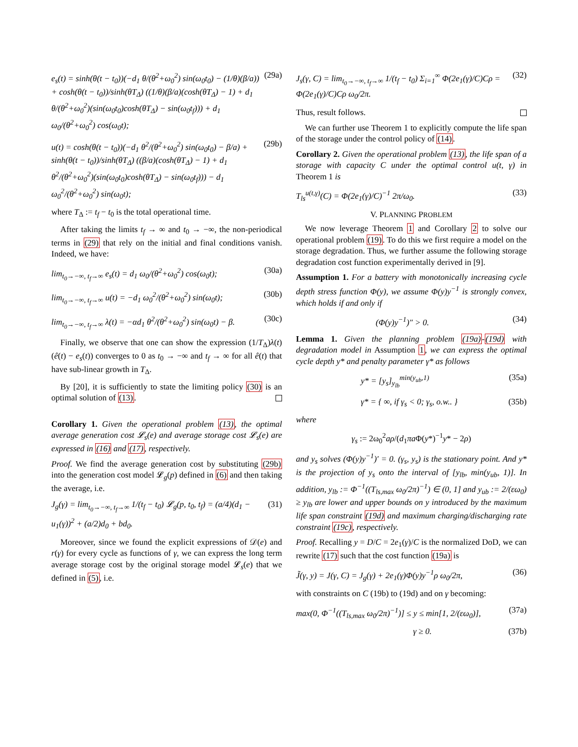e<sub>s</sub>(t) = sinh(θ(t − t<sub>0</sub>))(−d<sub>1</sub> θ/(θ<sup>2</sup>+ω<sub>0</sub><sup>2</sup>) sin(ω<sub>0</sub>t<sub>0</sub>) − (1/θ)(β/a)) + cosh(θ(t − t<sub>0</sub>))/sinh(θT<sub>Δ</sub>) ((1/θ)(β/a)(cosh(θT<sub>Δ</sub>) − 1) + d<sub>1</sub> θ/(θ<sup>2</sup>+ω<sub>0</sub><sup>2</sup>)(sin(ω<sub>0</sub>t<sub>0</sub>)cosh(θT<sub>Δ</sub>) − sin(ω<sub>0</sub>t<sub>f</sub>))) + d<sub>1</sub> ω<sub>0</sub>/(θ<sup>2</sup>+ω<sub>0</sub><sup>2</sup>) cos(ω<sub>0</sub>t); (29a)
u(t) = cosh(θ(t − t<sub>0</sub>))(−d<sub>1</sub> θ<sup>2</sup>/(θ<sup>2</sup>+ω<sub>0</sub><sup>2</sup>) sin(ω<sub>0</sub>t<sub>0</sub>) − β/a) + sinh(θ(t − t<sub>0</sub>))/sinh(θT<sub>Δ</sub>) ((β/a)(cosh(θT<sub>Δ</sub>) − 1) + d<sub>1</sub> θ<sup>2</sup>/(θ<sup>2</sup>+ω<sub>0</sub><sup>2</sup>)(sin(ω<sub>0</sub>t<sub>0</sub>)cosh(θT<sub>Δ</sub>) − sin(ω<sub>0</sub>t<sub>f</sub>))) − d<sub>1</sub> ω<sub>0</sub><sup>2</sup>/(θ<sup>2</sup>+ω<sub>0</sub><sup>2</sup>) sin(ω<sub>0</sub>t); (29b)
where T<sub>Δ</sub> := t<sub>f</sub> − t<sub>0</sub> is the total operational time.
After taking the limits t<sub>f</sub> → ∞ and t<sub>0</sub> → −∞, the non-periodical terms in (29) that rely on the initial and final conditions vanish. Indeed, we have:
lim<sub>t<sub>0</sub>→−∞, t<sub>f</sub>→∞</sub> e<sub>s</sub>(t) = d<sub>1</sub> ω<sub>0</sub>/(θ<sup>2</sup>+ω<sub>0</sub><sup>2</sup>) cos(ω<sub>0</sub>t); (30a)
lim<sub>t<sub>0</sub>→−∞, t<sub>f</sub>→∞</sub> u(t) = −d<sub>1</sub> ω<sub>0</sub><sup>2</sup>/(θ<sup>2</sup>+ω<sub>0</sub><sup>2</sup>) sin(ω<sub>0</sub>t); (30b)
lim<sub>t<sub>0</sub>→−∞, t<sub>f</sub>→∞</sub> λ(t) = −αd<sub>1</sub> θ<sup>2</sup>/(θ<sup>2</sup>+ω<sub>0</sub><sup>2</sup>) sin(ω<sub>0</sub>t) − β. (30c)
Finally, we observe that one can show the expression (1/T<sub>Δ</sub>)λ(t)(ê(t) − e<sub>s</sub>(t)) converges to 0 as t<sub>0</sub> → −∞ and t<sub>f</sub> → ∞ for all ê(t) that have sub-linear growth in T<sub>Δ</sub>.
By [20], it is sufficiently to state the limiting policy (30) is an optimal solution of (13).
Corollary 1. Given the operational problem (13), the optimal average generation cost 𝓛<sub>s</sub>(e) and average storage cost 𝓛<sub>s</sub>(e) are expressed in (16) and (17), respectively.
Proof. We find the average generation cost by substituting (29b) into the generation cost model 𝓛<sub>g</sub>(p) defined in (6) and then taking the average, i.e.
J<sub>g</sub>(γ) = lim<sub>t<sub>0</sub>→−∞, t<sub>f</sub>→∞</sub> 1/(t<sub>f</sub> − t<sub>0</sub>) 𝓛<sub>g</sub>(p, t<sub>0</sub>, t<sub>f</sub>) = (a/4)(d<sub>1</sub> − u<sub>1</sub>(γ))<sup>2</sup> + (a/2)d<sub>0</sub> + bd<sub>0</sub>. (31)
Moreover, since we found the explicit expressions of 𝒟(e) and r(γ) for every cycle as functions of γ, we can express the long term average storage cost by the original storage model 𝓛<sub>s</sub>(e) that we defined in (5), i.e.
J<sub>s</sub>(γ, C) = lim<sub>t<sub>0</sub>→−∞, t<sub>f</sub>→∞</sub> 1/(t<sub>f</sub> − t<sub>0</sub>) Σ<sub>i=1</sub><sup>∞</sup> Φ(2e<sub>1</sub>(γ)/C)Cρ = Φ(2e<sub>1</sub>(γ)/C)Cρ ω<sub>0</sub>/2π. (32)
Thus, result follows.
We can further use Theorem 1 to explicitly compute the life span of the storage under the control policy of (14).
Corollary 2. Given the operational problem (13), the life span of a storage with capacity C under the optimal control u(t, γ) in Theorem 1 is
T<sub>ls</sub><sup>u(t,γ)</sup>(C) = Φ(2e<sub>1</sub>(γ)/C)<sup>−1</sup> 2π/ω<sub>0</sub>. (33)
V. PLANNING PROBLEM
We now leverage Theorem 1 and Corollary 2 to solve our operational problem (19). To do this we first require a model on the storage degradation. Thus, we further assume the following storage degradation cost function experimentally derived in [9].
Assumption 1. For a battery with monotonically increasing cycle depth stress function Φ(y), we assume Φ(y)y<sup>−1</sup> is strongly convex, which holds if and only if
(Φ(y)y<sup>−1</sup>)″ > 0. (34)
Lemma 1. Given the planning problem (19a)-(19d) with degradation model in Assumption 1, we can express the optimal cycle depth y* and penalty parameter γ* as follows
y* = [y<sub>s</sub>]<sub>y<sub>lb</sub></sub><sup>min(y<sub>ub</sub>,1)</sup> (35a)
γ* = { ∞, if γ<sub>s</sub> < 0; γ<sub>s</sub>, o.w.. } (35b)
where
γ<sub>s</sub> := 2ω<sub>0</sub><sup>2</sup>aρ/(d<sub>1</sub>πa Φ(y*)<sup>−1</sup>y* − 2ρ)
and y<sub>s</sub> solves (Φ(y)y<sup>−1</sup>)′ = 0. (γ<sub>s</sub>, y<sub>s</sub>) is the stationary point. And y* is the projection of y<sub>s</sub> onto the interval of [y<sub>lb</sub>, min(y<sub>ub</sub>, 1)]. In addition, y<sub>lb</sub> := Φ<sup>−1</sup>((T<sub>ls,max</sub> ω<sub>0</sub>/2π)<sup>−1</sup>) ∈ (0, 1] and y<sub>ub</sub> := 2/(εω<sub>0</sub>) ≥ y<sub>lb</sub> are lower and upper bounds on y introduced by the maximum life span constraint (19d) and maximum charging/discharging rate constraint (19c), respectively.
Proof. Recalling y = D/C = 2e<sub>1</sub>(γ)/C is the normalized DoD, we can rewrite (17) such that the cost function (19a) is
J̃(γ, y) = J(γ, C) = J<sub>g</sub>(γ) + 2e<sub>1</sub>(γ)Φ(y)y<sup>−1</sup>ρ ω<sub>0</sub>/2π, (36)
with constraints on C (19b) to (19d) and on γ becoming:
max(0, Φ<sup>−1</sup>((T<sub>ls,max</sub> ω<sub>0</sub>/2π)<sup>−1</sup>)] ≤ y ≤ min[1, 2/(εω<sub>0</sub>)], (37a)
γ ≥ 0. (37b)